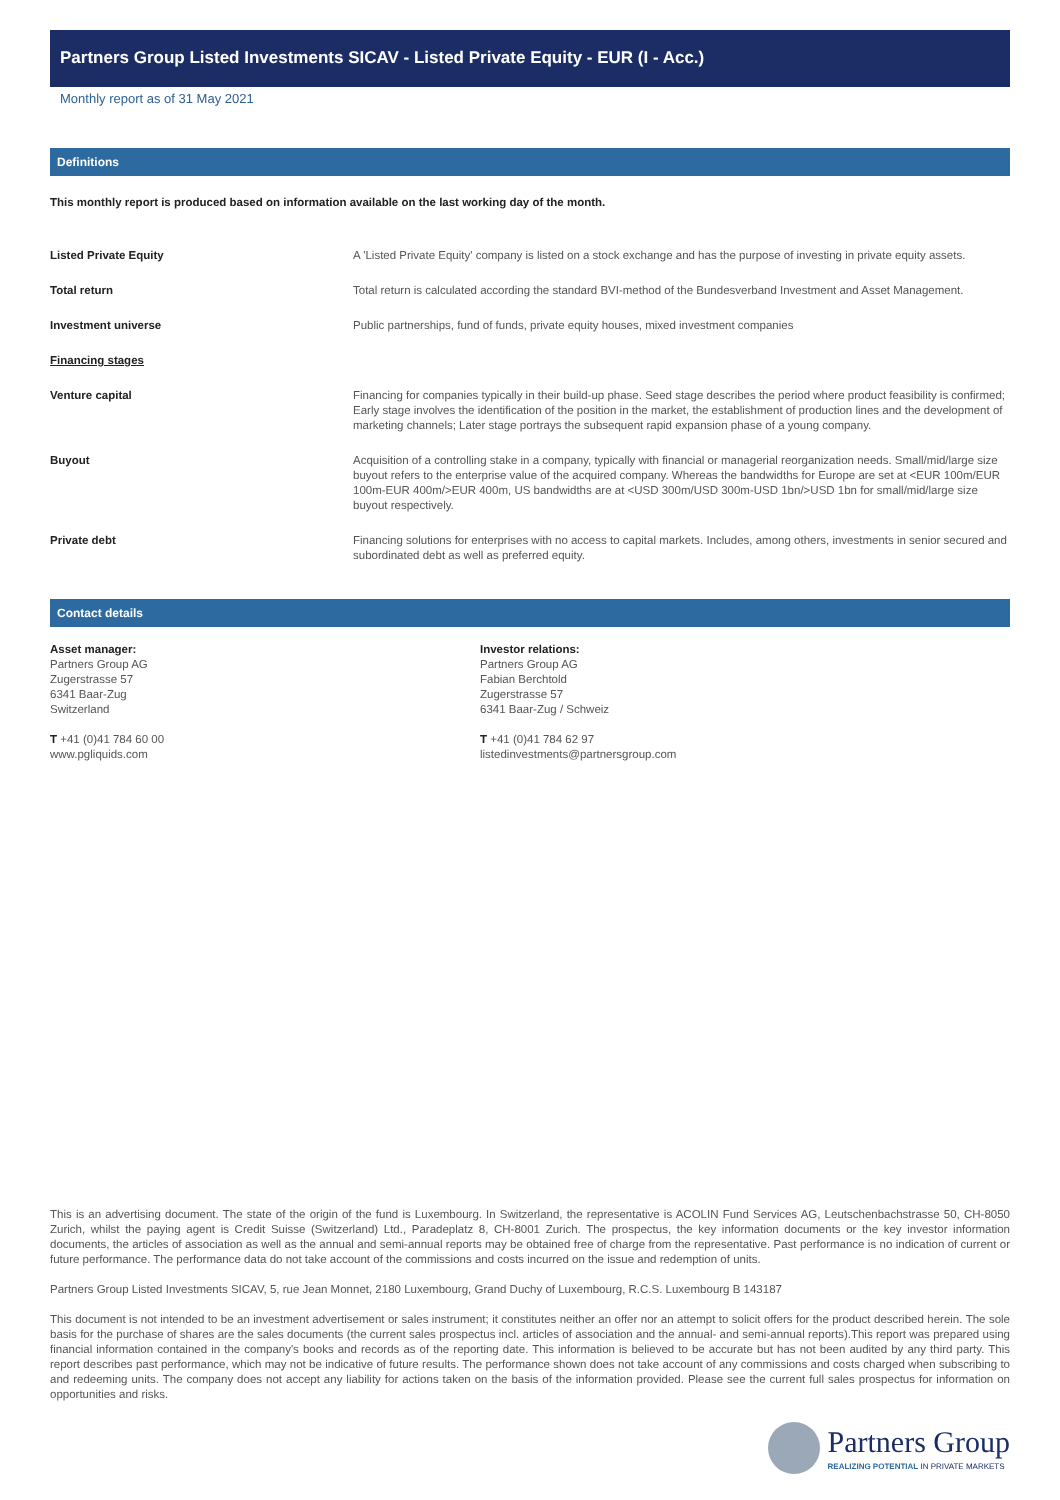Partners Group Listed Investments SICAV - Listed Private Equity - EUR (I - Acc.)
Monthly report as of 31 May 2021
Definitions
This monthly report is produced based on information available on the last working day of the month.
| Listed Private Equity | A 'Listed Private Equity' company is listed on a stock exchange and has the purpose of investing in private equity assets. |
| Total return | Total return is calculated according the standard BVI-method of the Bundesverband Investment and Asset Management. |
| Investment universe | Public partnerships, fund of funds, private equity houses, mixed investment companies |
| Financing stages | |
| Venture capital | Financing for companies typically in their build-up phase. Seed stage describes the period where product feasibility is confirmed; Early stage involves the identification of the position in the market, the establishment of production lines and the development of marketing channels; Later stage portrays the subsequent rapid expansion phase of a young company. |
| Buyout | Acquisition of a controlling stake in a company, typically with financial or managerial reorganization needs. Small/mid/large size buyout refers to the enterprise value of the acquired company. Whereas the bandwidths for Europe are set at <EUR 100m/EUR 100m-EUR 400m/>EUR 400m, US bandwidths are at <USD 300m/USD 300m-USD 1bn/>USD 1bn for small/mid/large size buyout respectively. |
| Private debt | Financing solutions for enterprises with no access to capital markets. Includes, among others, investments in senior secured and subordinated debt as well as preferred equity. |
Contact details
Asset manager:
Partners Group AG
Zugerstrasse 57
6341 Baar-Zug
Switzerland
T +41 (0)41 784 60 00
www.pgliquids.com
Investor relations:
Partners Group AG
Fabian Berchtold
Zugerstrasse 57
6341 Baar-Zug / Schweiz
T +41 (0)41 784 62 97
listedinvestments@partnersgroup.com
This is an advertising document. The state of the origin of the fund is Luxembourg. In Switzerland, the representative is ACOLIN Fund Services AG, Leutschenbachstrasse 50, CH-8050 Zurich, whilst the paying agent is Credit Suisse (Switzerland) Ltd., Paradeplatz 8, CH-8001 Zurich. The prospectus, the key information documents or the key investor information documents, the articles of association as well as the annual and semi-annual reports may be obtained free of charge from the representative. Past performance is no indication of current or future performance. The performance data do not take account of the commissions and costs incurred on the issue and redemption of units.
Partners Group Listed Investments SICAV, 5, rue Jean Monnet, 2180 Luxembourg, Grand Duchy of Luxembourg, R.C.S. Luxembourg B 143187
This document is not intended to be an investment advertisement or sales instrument; it constitutes neither an offer nor an attempt to solicit offers for the product described herein. The sole basis for the purchase of shares are the sales documents (the current sales prospectus incl. articles of association and the annual- and semi-annual reports).This report was prepared using financial information contained in the company's books and records as of the reporting date. This information is believed to be accurate but has not been audited by any third party. This report describes past performance, which may not be indicative of future results. The performance shown does not take account of any commissions and costs charged when subscribing to and redeeming units. The company does not accept any liability for actions taken on the basis of the information provided. Please see the current full sales prospectus for information on opportunities and risks.
Partners Group
REALIZING POTENTIAL IN PRIVATE MARKETS